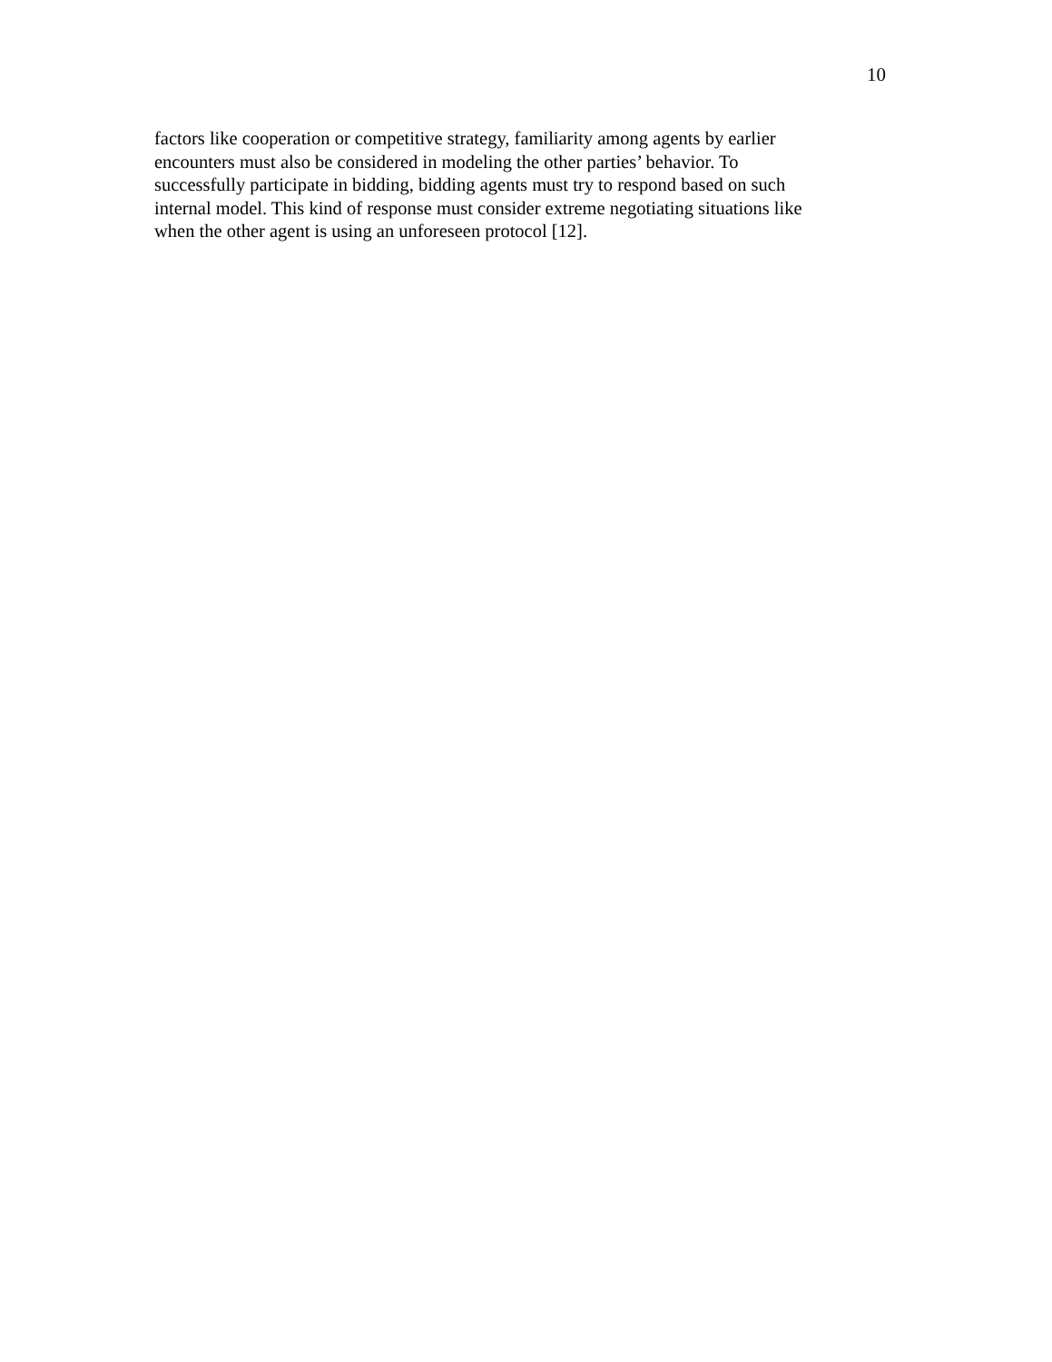10
factors like cooperation or competitive strategy, familiarity among agents by earlier
encounters must also be considered in modeling the other parties’ behavior. To
successfully participate in bidding, bidding agents must try to respond based on such
internal model. This kind of response must consider extreme negotiating situations like
when the other agent is using an unforeseen protocol [12].